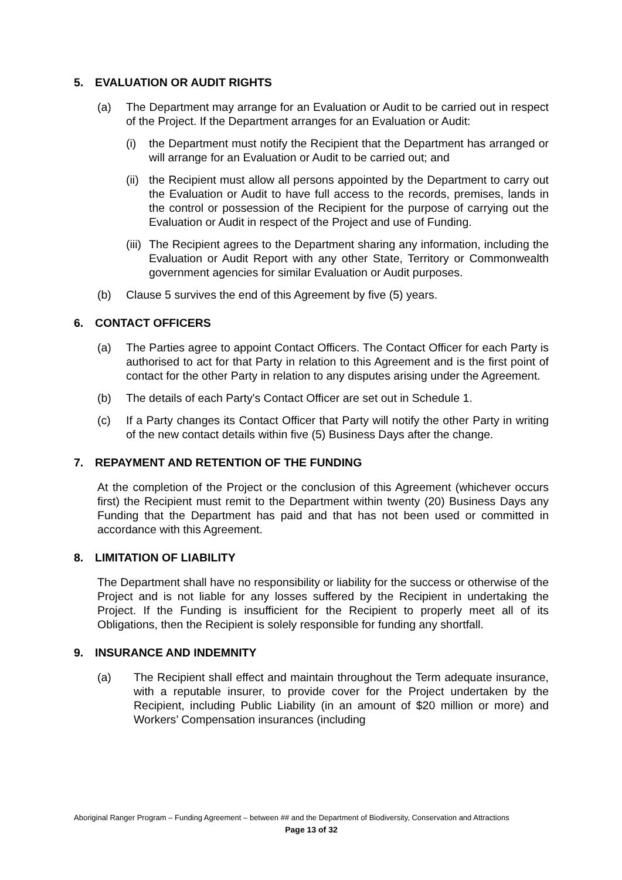5. EVALUATION OR AUDIT RIGHTS
(a) The Department may arrange for an Evaluation or Audit to be carried out in respect of the Project. If the Department arranges for an Evaluation or Audit:
(i) the Department must notify the Recipient that the Department has arranged or will arrange for an Evaluation or Audit to be carried out; and
(ii)
the Recipient must allow all persons appointed by the Department to carry out the Evaluation or Audit to have full access to the records, premises, lands in the control or possession of the Recipient for the purpose of carrying out the Evaluation or Audit in respect of the Project and use of Funding.
(iii)
The Recipient agrees to the Department sharing any information, including the Evaluation or Audit Report with any other State, Territory or Commonwealth government agencies for similar Evaluation or Audit purposes.
(b) Clause 5 survives the end of this Agreement by five (5) years.
6. CONTACT OFFICERS
(a) The Parties agree to appoint Contact Officers. The Contact Officer for each Party is authorised to act for that Party in relation to this Agreement and is the first point of contact for the other Party in relation to any disputes arising under the Agreement.
(b) The details of each Party's Contact Officer are set out in Schedule 1.
(c) If a Party changes its Contact Officer that Party will notify the other Party in writing of the new contact details within five (5) Business Days after the change.
7. REPAYMENT AND RETENTION OF THE FUNDING
At the completion of the Project or the conclusion of this Agreement (whichever occurs first) the Recipient must remit to the Department within twenty (20) Business Days any Funding that the Department has paid and that has not been used or committed in accordance with this Agreement.
8. LIMITATION OF LIABILITY
The Department shall have no responsibility or liability for the success or otherwise of the Project and is not liable for any losses suffered by the Recipient in undertaking the Project. If the Funding is insufficient for the Recipient to properly meet all of its Obligations, then the Recipient is solely responsible for funding any shortfall.
9. INSURANCE AND INDEMNITY
(a) The Recipient shall effect and maintain throughout the Term adequate insurance, with a reputable insurer, to provide cover for the Project undertaken by the Recipient, including Public Liability (in an amount of $20 million or more) and Workers’ Compensation insurances (including
Aboriginal Ranger Program – Funding Agreement – between ## and the Department of Biodiversity, Conservation and Attractions
Page 13 of 32